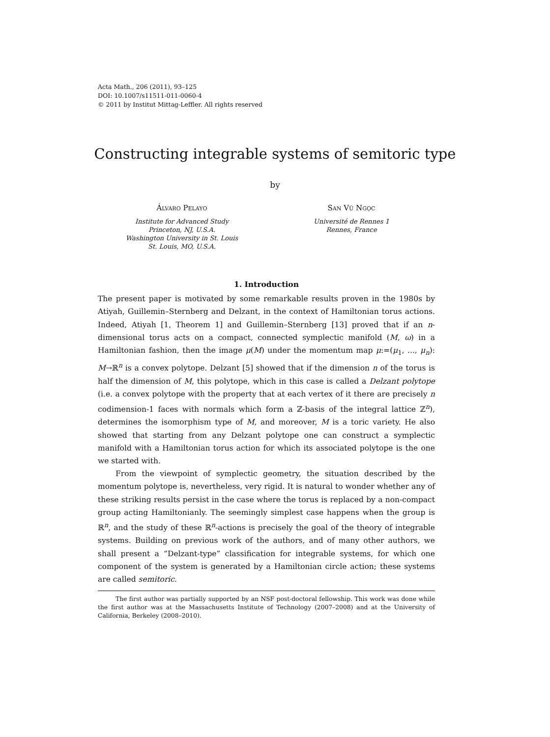Acta Math., 206 (2011), 93–125
DOI: 10.1007/s11511-011-0060-4
© 2011 by Institut Mittag-Leffler. All rights reserved
Constructing integrable systems of semitoric type
by
Álvaro Pelayo
Institute for Advanced Study
Princeton, NJ, U.S.A.
Washington University in St. Louis
St. Louis, MO, U.S.A.
San Vũ Ngọc
Université de Rennes 1
Rennes, France
1. Introduction
The present paper is motivated by some remarkable results proven in the 1980s by Atiyah, Guillemin–Sternberg and Delzant, in the context of Hamiltonian torus actions. Indeed, Atiyah [1, Theorem 1] and Guillemin–Sternberg [13] proved that if an n-dimensional torus acts on a compact, connected symplectic manifold (M, ω) in a Hamiltonian fashion, then the image μ(M) under the momentum map μ:=(μ<sub>1</sub>, ..., μ<sub>n</sub>): M→ℝ<sup>n</sup> is a convex polytope. Delzant [5] showed that if the dimension n of the torus is half the dimension of M, this polytope, which in this case is called a Delzant polytope (i.e. a convex polytope with the property that at each vertex of it there are precisely n codimension-1 faces with normals which form a ℤ-basis of the integral lattice ℤ<sup>n</sup>), determines the isomorphism type of M, and moreover, M is a toric variety. He also showed that starting from any Delzant polytope one can construct a symplectic manifold with a Hamiltonian torus action for which its associated polytope is the one we started with.
From the viewpoint of symplectic geometry, the situation described by the momentum polytope is, nevertheless, very rigid. It is natural to wonder whether any of these striking results persist in the case where the torus is replaced by a non-compact group acting Hamiltonianly. The seemingly simplest case happens when the group is ℝ<sup>n</sup>, and the study of these ℝ<sup>n</sup>-actions is precisely the goal of the theory of integrable systems. Building on previous work of the authors, and of many other authors, we shall present a “Delzant-type” classification for integrable systems, for which one component of the system is generated by a Hamiltonian circle action; these systems are called semitoric.
The first author was partially supported by an NSF post-doctoral fellowship. This work was done while the first author was at the Massachusetts Institute of Technology (2007–2008) and at the University of California, Berkeley (2008–2010).